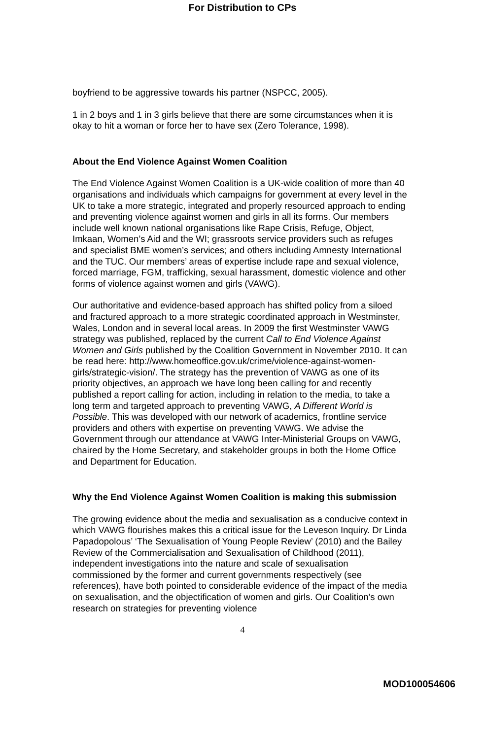For Distribution to CPs
boyfriend to be aggressive towards his partner (NSPCC, 2005).
1 in 2 boys and 1 in 3 girls believe that there are some circumstances when it is okay to hit a woman or force her to have sex (Zero Tolerance, 1998).
About the End Violence Against Women Coalition
The End Violence Against Women Coalition is a UK-wide coalition of more than 40 organisations and individuals which campaigns for government at every level in the UK to take a more strategic, integrated and properly resourced approach to ending and preventing violence against women and girls in all its forms. Our members include well known national organisations like Rape Crisis, Refuge, Object, Imkaan, Women’s Aid and the WI; grassroots service providers such as refuges and specialist BME women’s services; and others including Amnesty International and the TUC. Our members’ areas of expertise include rape and sexual violence, forced marriage, FGM, trafficking, sexual harassment, domestic violence and other forms of violence against women and girls (VAWG).
Our authoritative and evidence-based approach has shifted policy from a siloed and fractured approach to a more strategic coordinated approach in Westminster, Wales, London and in several local areas. In 2009 the first Westminster VAWG strategy was published, replaced by the current Call to End Violence Against Women and Girls published by the Coalition Government in November 2010. It can be read here: http://www.homeoffice.gov.uk/crime/violence-against-women-girls/strategic-vision/. The strategy has the prevention of VAWG as one of its priority objectives, an approach we have long been calling for and recently published a report calling for action, including in relation to the media, to take a long term and targeted approach to preventing VAWG, A Different World is Possible. This was developed with our network of academics, frontline service providers and others with expertise on preventing VAWG. We advise the Government through our attendance at VAWG Inter-Ministerial Groups on VAWG, chaired by the Home Secretary, and stakeholder groups in both the Home Office and Department for Education.
Why the End Violence Against Women Coalition is making this submission
The growing evidence about the media and sexualisation as a conducive context in which VAWG flourishes makes this a critical issue for the Leveson Inquiry. Dr Linda Papadopolous’ ‘The Sexualisation of Young People Review’ (2010) and the Bailey Review of the Commercialisation and Sexualisation of Childhood (2011), independent investigations into the nature and scale of sexualisation commissioned by the former and current governments respectively (see references), have both pointed to considerable evidence of the impact of the media on sexualisation, and the objectification of women and girls. Our Coalition’s own research on strategies for preventing violence
4
MOD100054606